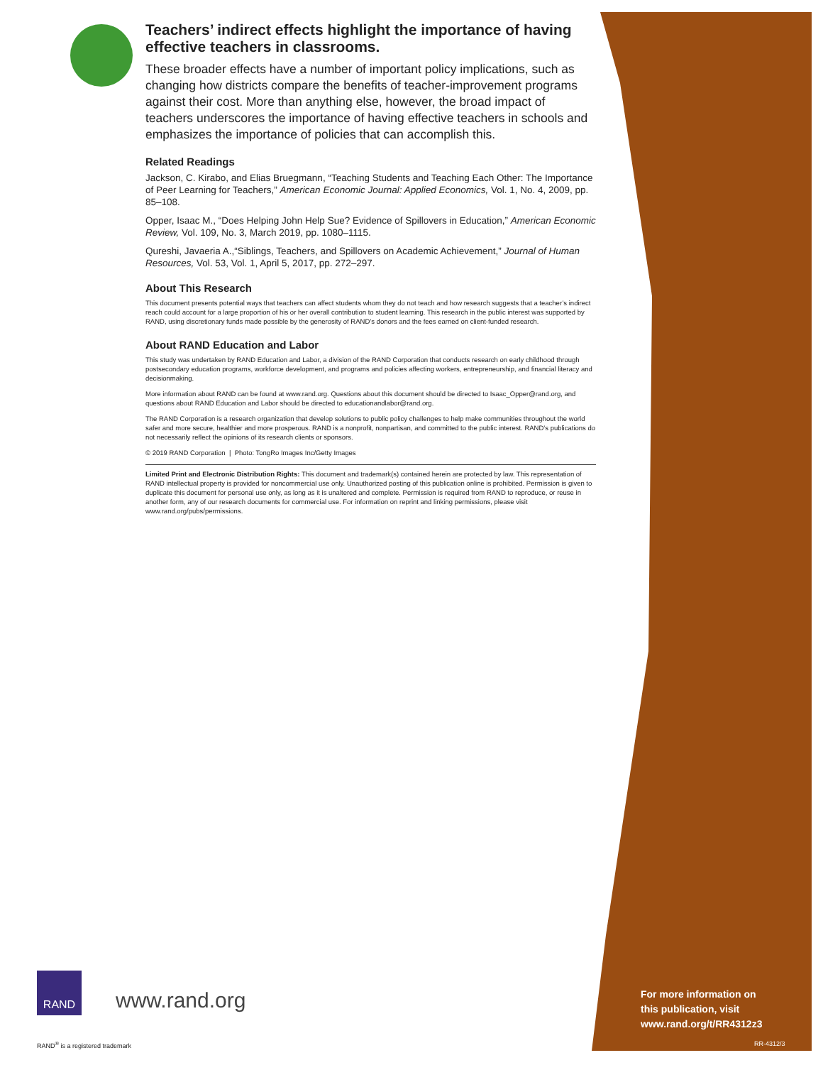Teachers’ indirect effects highlight the importance of having effective teachers in classrooms.
These broader effects have a number of important policy implications, such as changing how districts compare the benefits of teacher-improvement programs against their cost. More than anything else, however, the broad impact of teachers underscores the importance of having effective teachers in schools and emphasizes the importance of policies that can accomplish this.
Related Readings
Jackson, C. Kirabo, and Elias Bruegmann, “Teaching Students and Teaching Each Other: The Importance of Peer Learning for Teachers,” American Economic Journal: Applied Economics, Vol. 1, No. 4, 2009, pp. 85–108.
Opper, Isaac M., “Does Helping John Help Sue? Evidence of Spillovers in Education,” American Economic Review, Vol. 109, No. 3, March 2019, pp. 1080–1115.
Qureshi, Javaeria A.,“Siblings, Teachers, and Spillovers on Academic Achievement,” Journal of Human Resources, Vol. 53, Vol. 1, April 5, 2017, pp. 272–297.
About This Research
This document presents potential ways that teachers can affect students whom they do not teach and how research suggests that a teacher’s indirect reach could account for a large proportion of his or her overall contribution to student learning. This research in the public interest was supported by RAND, using discretionary funds made possible by the generosity of RAND’s donors and the fees earned on client-funded research.
About RAND Education and Labor
This study was undertaken by RAND Education and Labor, a division of the RAND Corporation that conducts research on early childhood through postsecondary education programs, workforce development, and programs and policies affecting workers, entrepreneurship, and financial literacy and decisionmaking.
More information about RAND can be found at www.rand.org. Questions about this document should be directed to Isaac_Opper@rand.org, and questions about RAND Education and Labor should be directed to educationandlabor@rand.org.
The RAND Corporation is a research organization that develop solutions to public policy challenges to help make communities throughout the world safer and more secure, healthier and more prosperous. RAND is a nonprofit, nonpartisan, and committed to the public interest. RAND’s publications do not necessarily reflect the opinions of its research clients or sponsors.
© 2019 RAND Corporation | Photo: TongRo Images Inc/Getty Images
Limited Print and Electronic Distribution Rights: This document and trademark(s) contained herein are protected by law. This representation of RAND intellectual property is provided for noncommercial use only. Unauthorized posting of this publication online is prohibited. Permission is given to duplicate this document for personal use only, as long as it is unaltered and complete. Permission is required from RAND to reproduce, or reuse in another form, any of our research documents for commercial use. For information on reprint and linking permissions, please visit www.rand.org/pubs/permissions.
RAND
www.rand.org
For more information on
this publication, visit
www.rand.org/t/RR4312z3
RAND<sup>®</sup> is a registered trademark
RR-4312/3